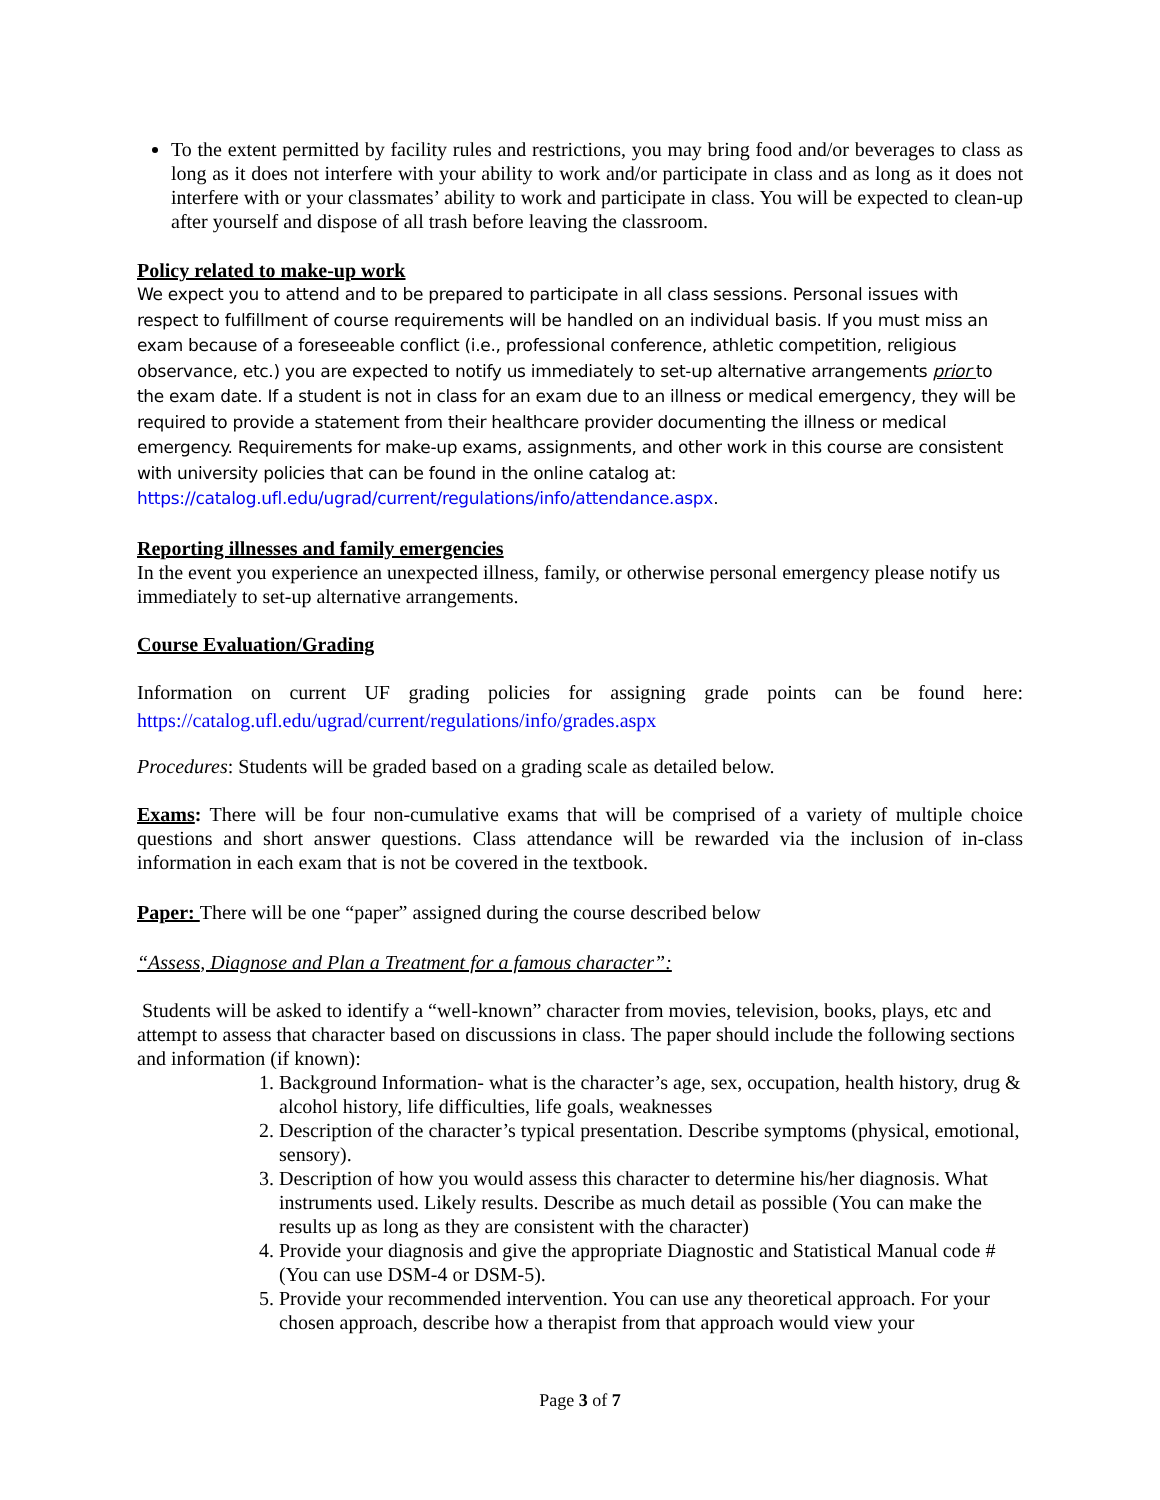To the extent permitted by facility rules and restrictions, you may bring food and/or beverages to class as long as it does not interfere with your ability to work and/or participate in class and as long as it does not interfere with or your classmates’ ability to work and participate in class. You will be expected to clean-up after yourself and dispose of all trash before leaving the classroom.
Policy related to make-up work
We expect you to attend and to be prepared to participate in all class sessions. Personal issues with respect to fulfillment of course requirements will be handled on an individual basis. If you must miss an exam because of a foreseeable conflict (i.e., professional conference, athletic competition, religious observance, etc.) you are expected to notify us immediately to set-up alternative arrangements prior to the exam date. If a student is not in class for an exam due to an illness or medical emergency, they will be required to provide a statement from their healthcare provider documenting the illness or medical emergency. Requirements for make-up exams, assignments, and other work in this course are consistent with university policies that can be found in the online catalog at: https://catalog.ufl.edu/ugrad/current/regulations/info/attendance.aspx.
Reporting illnesses and family emergencies
In the event you experience an unexpected illness, family, or otherwise personal emergency please notify us immediately to set-up alternative arrangements.
Course Evaluation/Grading
Information on current UF grading policies for assigning grade points can be found here: https://catalog.ufl.edu/ugrad/current/regulations/info/grades.aspx
Procedures: Students will be graded based on a grading scale as detailed below.
Exams: There will be four non-cumulative exams that will be comprised of a variety of multiple choice questions and short answer questions. Class attendance will be rewarded via the inclusion of in-class information in each exam that is not be covered in the textbook.
Paper: There will be one “paper” assigned during the course described below
“Assess, Diagnose and Plan a Treatment for a famous character”:
Students will be asked to identify a “well-known” character from movies, television, books, plays, etc and attempt to assess that character based on discussions in class. The paper should include the following sections and information (if known):
1. Background Information- what is the character’s age, sex, occupation, health history, drug & alcohol history, life difficulties, life goals, weaknesses
2. Description of the character’s typical presentation. Describe symptoms (physical, emotional, sensory).
3. Description of how you would assess this character to determine his/her diagnosis. What instruments used. Likely results. Describe as much detail as possible (You can make the results up as long as they are consistent with the character)
4. Provide your diagnosis and give the appropriate Diagnostic and Statistical Manual code # (You can use DSM-4 or DSM-5).
5. Provide your recommended intervention. You can use any theoretical approach. For your chosen approach, describe how a therapist from that approach would view your
Page 3 of 7